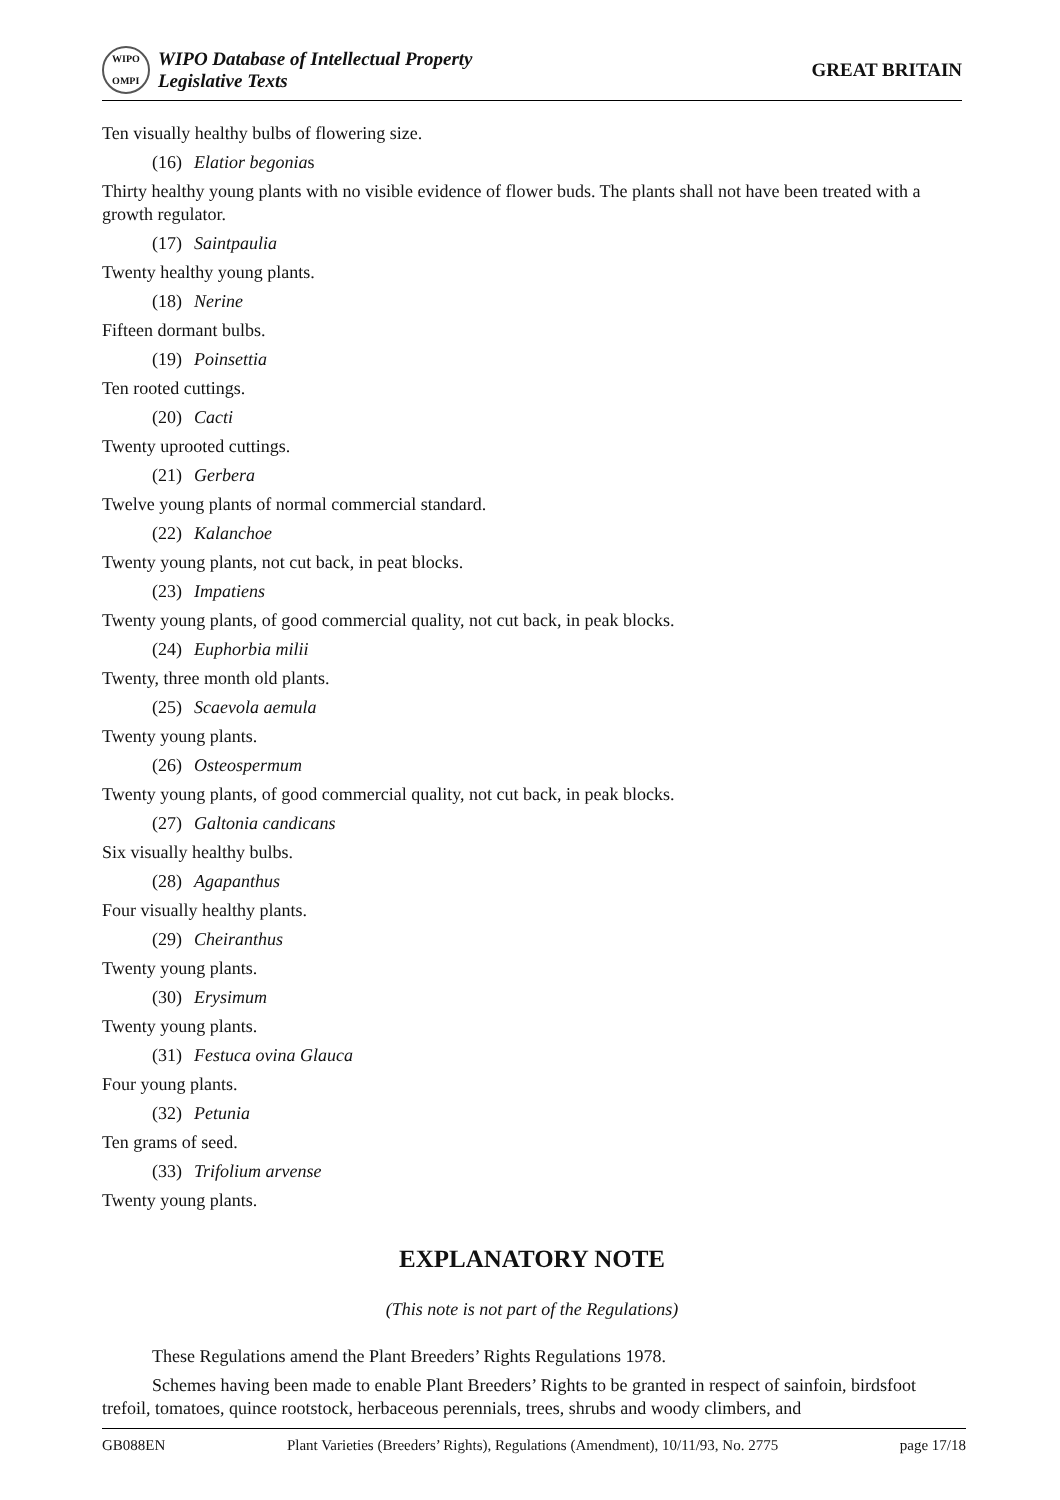WIPO
OMPI
WIPO Database of Intellectual Property
Legislative Texts
GREAT BRITAIN
Ten visually healthy bulbs of flowering size.
(16) Elatior begonias
Thirty healthy young plants with no visible evidence of flower buds. The plants shall not have been treated with a growth regulator.
(17) Saintpaulia
Twenty healthy young plants.
(18) Nerine
Fifteen dormant bulbs.
(19) Poinsettia
Ten rooted cuttings.
(20) Cacti
Twenty uprooted cuttings.
(21) Gerbera
Twelve young plants of normal commercial standard.
(22) Kalanchoe
Twenty young plants, not cut back, in peat blocks.
(23) Impatiens
Twenty young plants, of good commercial quality, not cut back, in peak blocks.
(24) Euphorbia milii
Twenty, three month old plants.
(25) Scaevola aemula
Twenty young plants.
(26) Osteospermum
Twenty young plants, of good commercial quality, not cut back, in peak blocks.
(27) Galtonia candicans
Six visually healthy bulbs.
(28) Agapanthus
Four visually healthy plants.
(29) Cheiranthus
Twenty young plants.
(30) Erysimum
Twenty young plants.
(31) Festuca ovina Glauca
Four young plants.
(32) Petunia
Ten grams of seed.
(33) Trifolium arvense
Twenty young plants.
EXPLANATORY NOTE
(This note is not part of the Regulations)
These Regulations amend the Plant Breeders’ Rights Regulations 1978.
Schemes having been made to enable Plant Breeders’ Rights to be granted in respect of sainfoin, birdsfoot trefoil, tomatoes, quince rootstock, herbaceous perennials, trees, shrubs and woody climbers, and
GB088EN Plant Varieties (Breeders’ Rights), Regulations (Amendment), 10/11/93, No. 2775 page 17/18